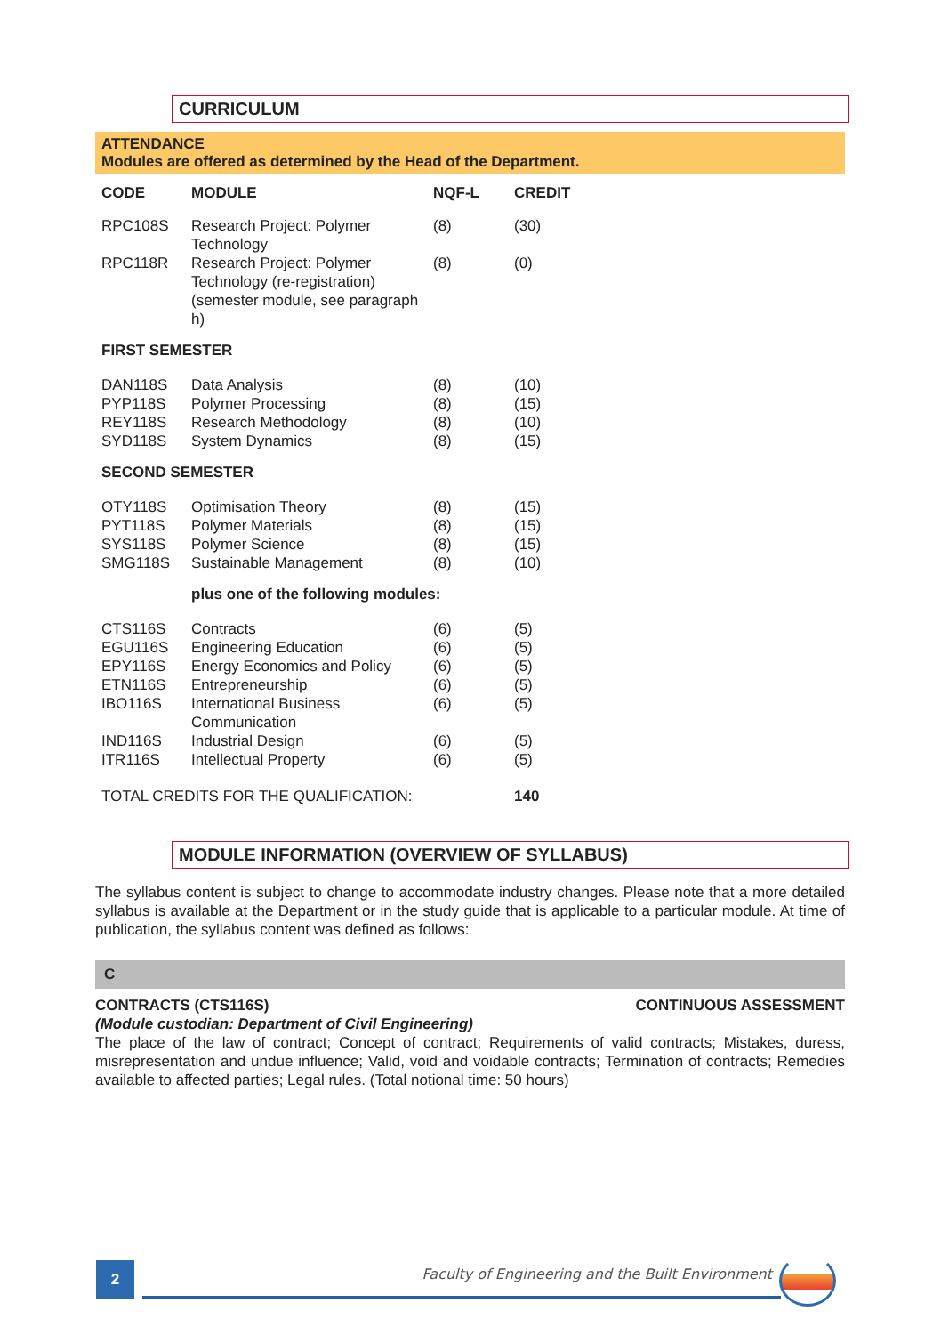CURRICULUM
ATTENDANCE
Modules are offered as determined by the Head of the Department.
| CODE | MODULE | NQF-L | CREDIT |
| --- | --- | --- | --- |
| RPC108S | Research Project: Polymer Technology | (8) | (30) |
| RPC118R | Research Project: Polymer Technology (re-registration) (semester module, see paragraph h) | (8) | (0) |
| FIRST SEMESTER | | | |
| DAN118S | Data Analysis | (8) | (10) |
| PYP118S | Polymer Processing | (8) | (15) |
| REY118S | Research Methodology | (8) | (10) |
| SYD118S | System Dynamics | (8) | (15) |
| SECOND SEMESTER | | | |
| OTY118S | Optimisation Theory | (8) | (15) |
| PYT118S | Polymer Materials | (8) | (15) |
| SYS118S | Polymer Science | (8) | (15) |
| SMG118S | Sustainable Management | (8) | (10) |
| | plus one of the following modules: | | |
| CTS116S | Contracts | (6) | (5) |
| EGU116S | Engineering Education | (6) | (5) |
| EPY116S | Energy Economics and Policy | (6) | (5) |
| ETN116S | Entrepreneurship | (6) | (5) |
| IBO116S | International Business Communication | (6) | (5) |
| IND116S | Industrial Design | (6) | (5) |
| ITR116S | Intellectual Property | (6) | (5) |
| TOTAL CREDITS FOR THE QUALIFICATION: | | | 140 |
MODULE INFORMATION (OVERVIEW OF SYLLABUS)
The syllabus content is subject to change to accommodate industry changes. Please note that a more detailed syllabus is available at the Department or in the study guide that is applicable to a particular module. At time of publication, the syllabus content was defined as follows:
C
CONTRACTS (CTS116S) CONTINUOUS ASSESSMENT
(Module custodian: Department of Civil Engineering)
The place of the law of contract; Concept of contract; Requirements of valid contracts; Mistakes, duress, misrepresentation and undue influence; Valid, void and voidable contracts; Termination of contracts; Remedies available to affected parties; Legal rules. (Total notional time: 50 hours)
2
Faculty of Engineering and the Built Environment